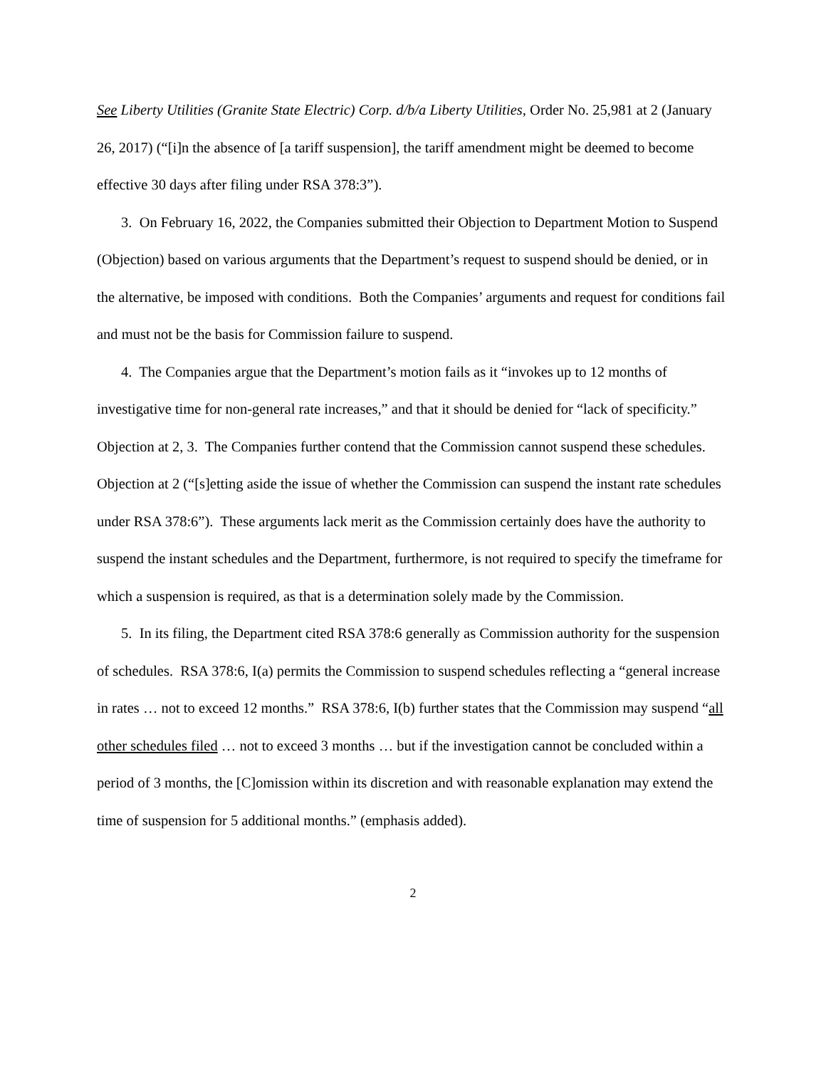See Liberty Utilities (Granite State Electric) Corp. d/b/a Liberty Utilities, Order No. 25,981 at 2 (January 26, 2017) (“[i]n the absence of [a tariff suspension], the tariff amendment might be deemed to become effective 30 days after filing under RSA 378:3”).
3. On February 16, 2022, the Companies submitted their Objection to Department Motion to Suspend (Objection) based on various arguments that the Department’s request to suspend should be denied, or in the alternative, be imposed with conditions. Both the Companies’ arguments and request for conditions fail and must not be the basis for Commission failure to suspend.
4. The Companies argue that the Department’s motion fails as it “invokes up to 12 months of investigative time for non-general rate increases,” and that it should be denied for “lack of specificity.” Objection at 2, 3. The Companies further contend that the Commission cannot suspend these schedules. Objection at 2 (“[s]etting aside the issue of whether the Commission can suspend the instant rate schedules under RSA 378:6”). These arguments lack merit as the Commission certainly does have the authority to suspend the instant schedules and the Department, furthermore, is not required to specify the timeframe for which a suspension is required, as that is a determination solely made by the Commission.
5. In its filing, the Department cited RSA 378:6 generally as Commission authority for the suspension of schedules. RSA 378:6, I(a) permits the Commission to suspend schedules reflecting a “general increase in rates … not to exceed 12 months.” RSA 378:6, I(b) further states that the Commission may suspend “all other schedules filed … not to exceed 3 months … but if the investigation cannot be concluded within a period of 3 months, the [C]omission within its discretion and with reasonable explanation may extend the time of suspension for 5 additional months.” (emphasis added).
2